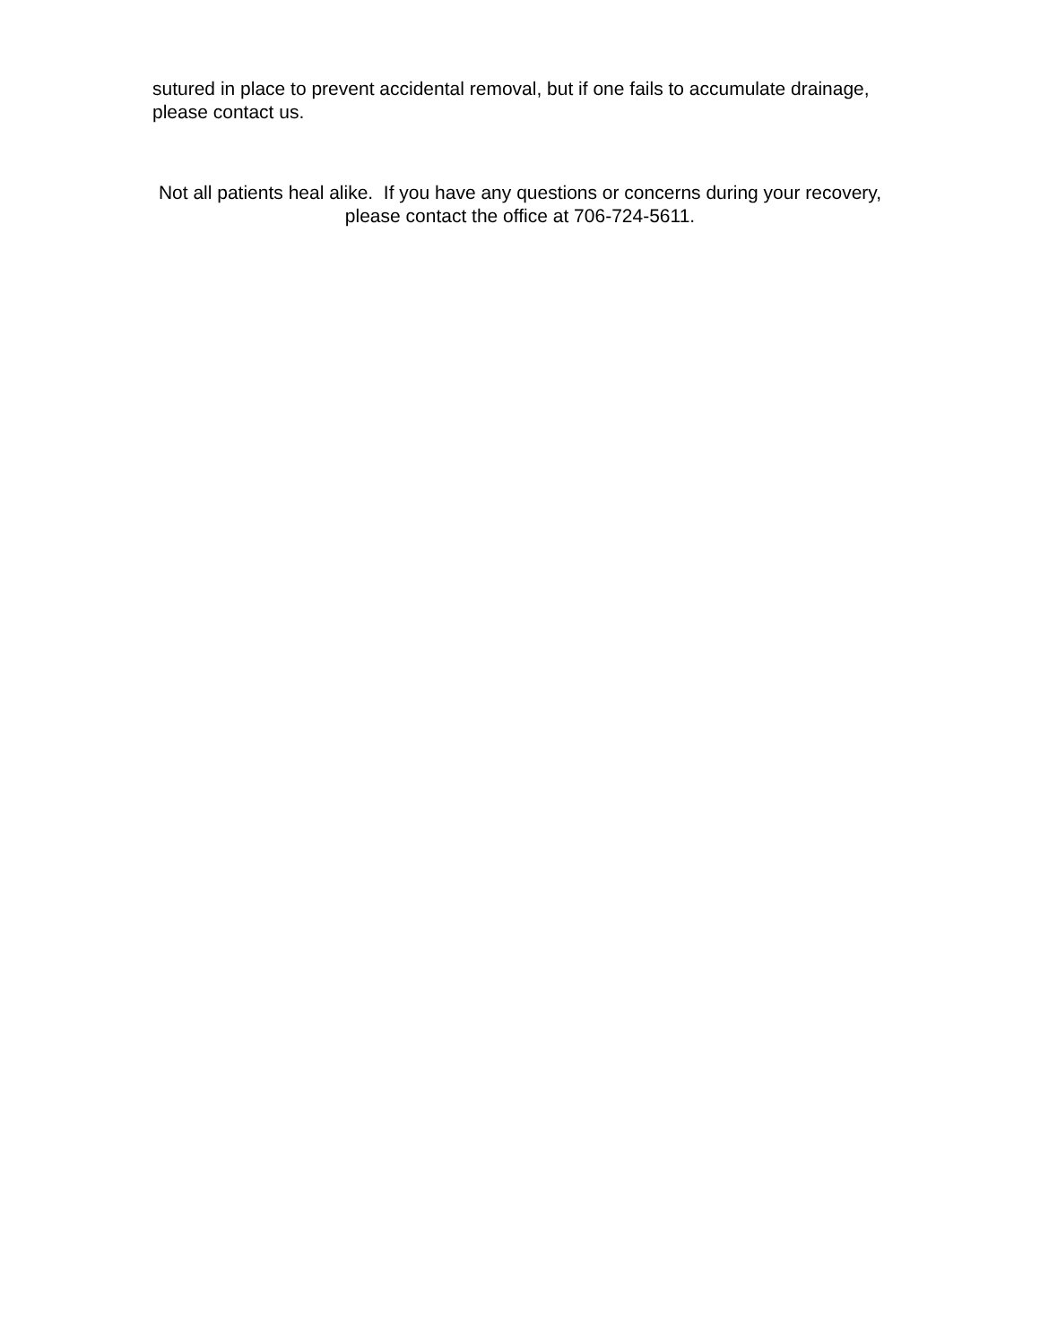sutured in place to prevent accidental removal, but if one fails to accumulate drainage, please contact us.
Not all patients heal alike. If you have any questions or concerns during your recovery, please contact the office at 706-724-5611.